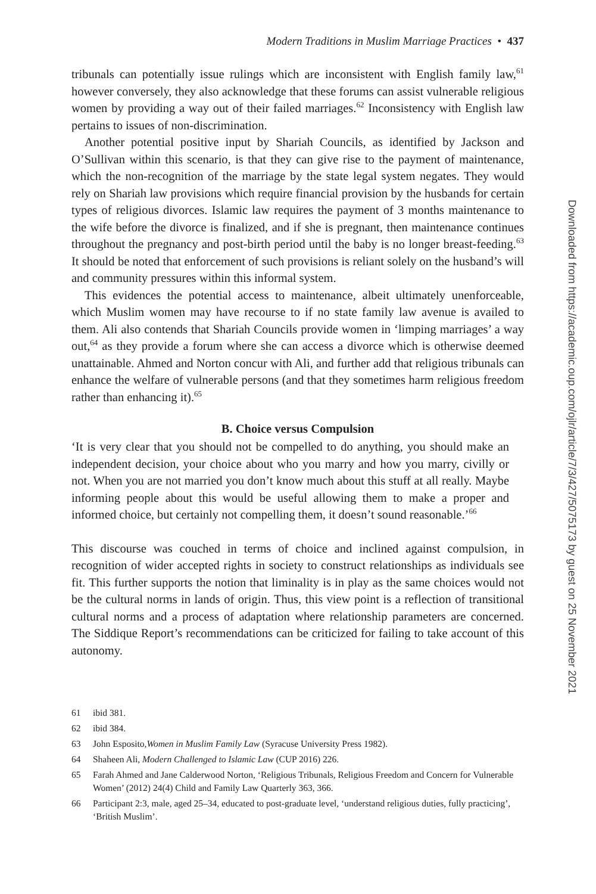Modern Traditions in Muslim Marriage Practices • 437
tribunals can potentially issue rulings which are inconsistent with English family law,<sup>61</sup> however conversely, they also acknowledge that these forums can assist vulnerable religious women by providing a way out of their failed marriages.<sup>62</sup> Inconsistency with English law pertains to issues of non-discrimination.
Another potential positive input by Shariah Councils, as identified by Jackson and O’Sullivan within this scenario, is that they can give rise to the payment of maintenance, which the non-recognition of the marriage by the state legal system negates. They would rely on Shariah law provisions which require financial provision by the husbands for certain types of religious divorces. Islamic law requires the payment of 3 months maintenance to the wife before the divorce is finalized, and if she is pregnant, then maintenance continues throughout the pregnancy and post-birth period until the baby is no longer breast-feeding.<sup>63</sup> It should be noted that enforcement of such provisions is reliant solely on the husband’s will and community pressures within this informal system.
This evidences the potential access to maintenance, albeit ultimately unenforceable, which Muslim women may have recourse to if no state family law avenue is availed to them. Ali also contends that Shariah Councils provide women in ‘limping marriages’ a way out,<sup>64</sup> as they provide a forum where she can access a divorce which is otherwise deemed unattainable. Ahmed and Norton concur with Ali, and further add that religious tribunals can enhance the welfare of vulnerable persons (and that they sometimes harm religious freedom rather than enhancing it).<sup>65</sup>
B. Choice versus Compulsion
‘It is very clear that you should not be compelled to do anything, you should make an independent decision, your choice about who you marry and how you marry, civilly or not. When you are not married you don’t know much about this stuff at all really. Maybe informing people about this would be useful allowing them to make a proper and informed choice, but certainly not compelling them, it doesn’t sound reasonable.’<sup>66</sup>
This discourse was couched in terms of choice and inclined against compulsion, in recognition of wider accepted rights in society to construct relationships as individuals see fit. This further supports the notion that liminality is in play as the same choices would not be the cultural norms in lands of origin. Thus, this view point is a reflection of transitional cultural norms and a process of adaptation where relationship parameters are concerned. The Siddique Report’s recommendations can be criticized for failing to take account of this autonomy.
61 ibid 381.
62 ibid 384.
63 John Esposito,Women in Muslim Family Law (Syracuse University Press 1982).
64 Shaheen Ali, Modern Challenged to Islamic Law (CUP 2016) 226.
65 Farah Ahmed and Jane Calderwood Norton, ‘Religious Tribunals, Religious Freedom and Concern for Vulnerable Women’ (2012) 24(4) Child and Family Law Quarterly 363, 366.
66 Participant 2:3, male, aged 25–34, educated to post-graduate level, ‘understand religious duties, fully practicing’, ‘British Muslim’.
Downloaded from https://academic.oup.com/ojlr/article/7/3/427/5075173 by guest on 25 November 2021